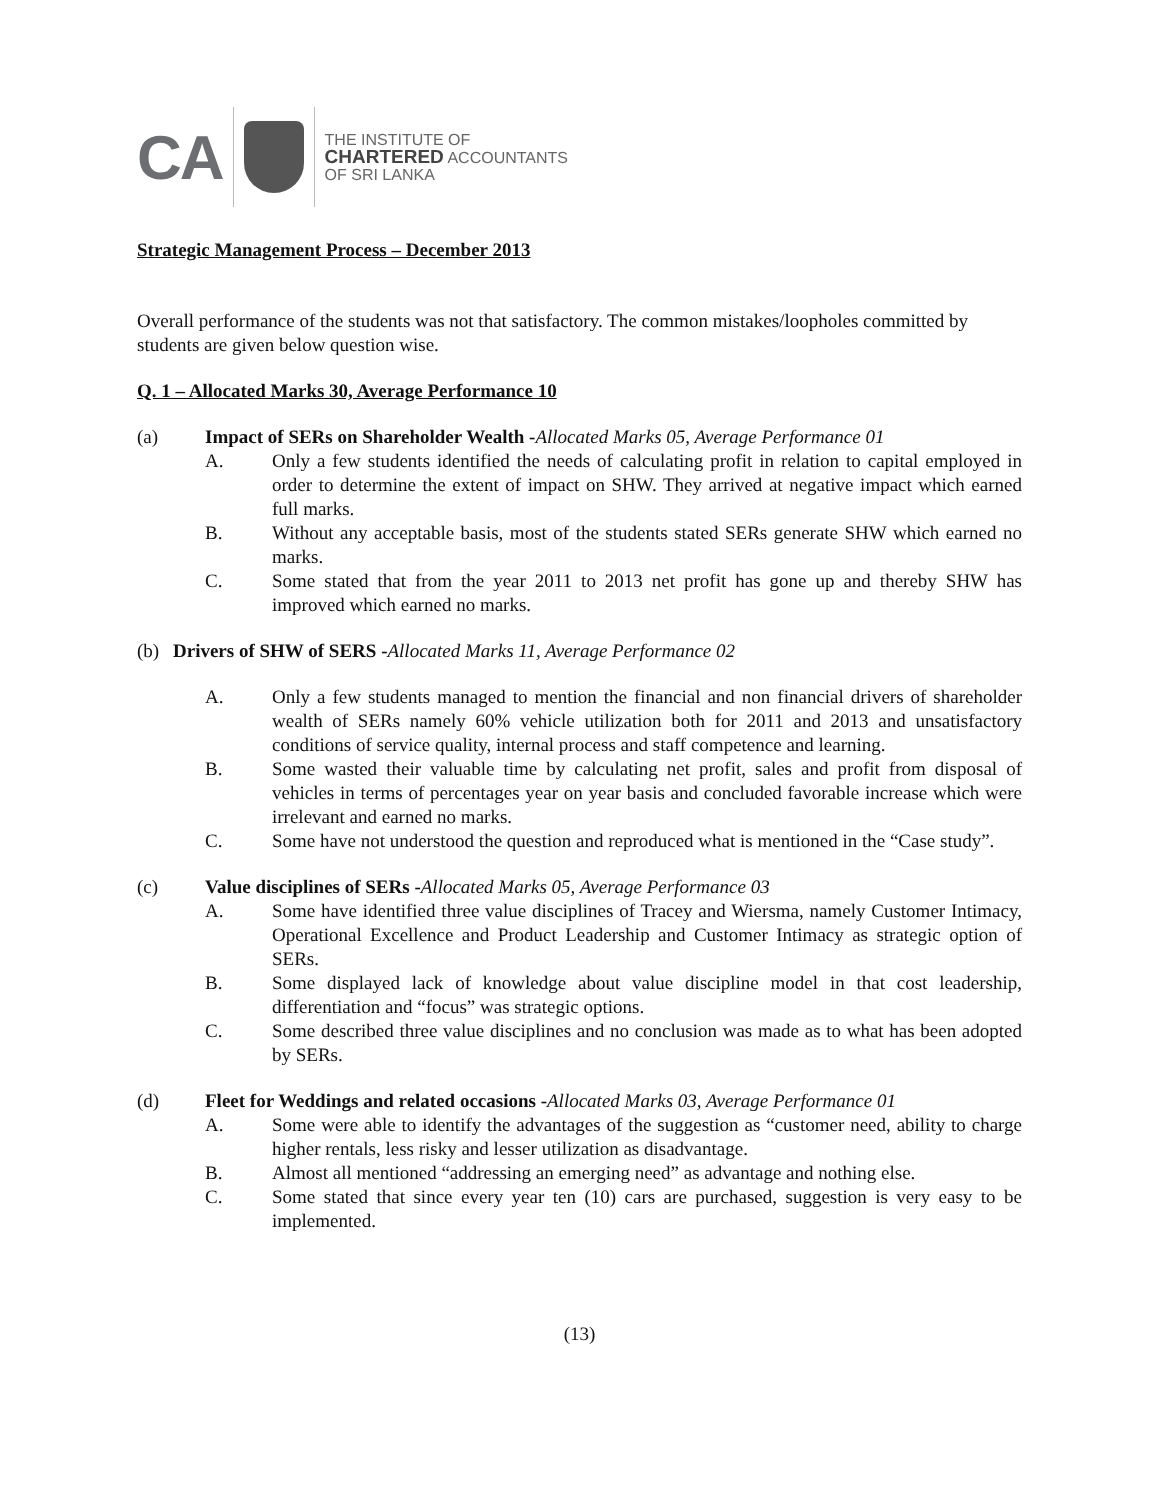CA
THE INSTITUTE OF
CHARTERED ACCOUNTANTS
OF SRI LANKA
Strategic Management Process – December 2013
Overall performance of the students was not that satisfactory. The common mistakes/loopholes committed by students are given below question wise.
Q. 1 – Allocated Marks 30, Average Performance 10
(a) Impact of SERs on Shareholder Wealth -Allocated Marks 05, Average Performance 01
A. Only a few students identified the needs of calculating profit in relation to capital employed in order to determine the extent of impact on SHW. They arrived at negative impact which earned full marks.
B. Without any acceptable basis, most of the students stated SERs generate SHW which earned no marks.
C. Some stated that from the year 2011 to 2013 net profit has gone up and thereby SHW has improved which earned no marks.
(b) Drivers of SHW of SERS -Allocated Marks 11, Average Performance 02
A. Only a few students managed to mention the financial and non financial drivers of shareholder wealth of SERs namely 60% vehicle utilization both for 2011 and 2013 and unsatisfactory conditions of service quality, internal process and staff competence and learning.
B. Some wasted their valuable time by calculating net profit, sales and profit from disposal of vehicles in terms of percentages year on year basis and concluded favorable increase which were irrelevant and earned no marks.
C. Some have not understood the question and reproduced what is mentioned in the “Case study”.
(c) Value disciplines of SERs -Allocated Marks 05, Average Performance 03
A. Some have identified three value disciplines of Tracey and Wiersma, namely Customer Intimacy, Operational Excellence and Product Leadership and Customer Intimacy as strategic option of SERs.
B. Some displayed lack of knowledge about value discipline model in that cost leadership, differentiation and “focus” was strategic options.
C. Some described three value disciplines and no conclusion was made as to what has been adopted by SERs.
(d) Fleet for Weddings and related occasions -Allocated Marks 03, Average Performance 01
A. Some were able to identify the advantages of the suggestion as “customer need, ability to charge higher rentals, less risky and lesser utilization as disadvantage.
B. Almost all mentioned “addressing an emerging need” as advantage and nothing else.
C. Some stated that since every year ten (10) cars are purchased, suggestion is very easy to be implemented.
(13)